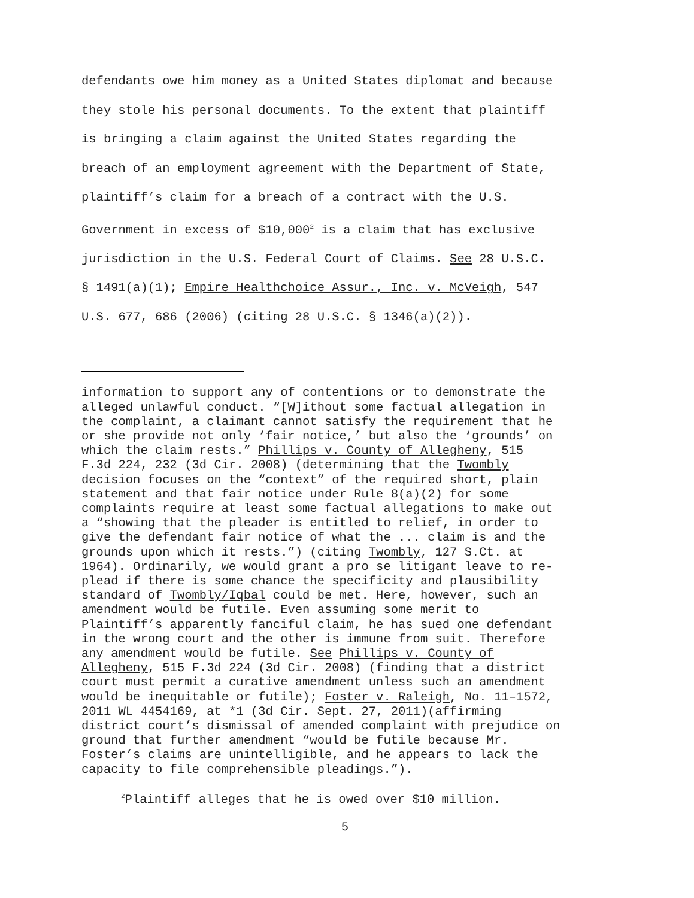defendants owe him money as a United States diplomat and because
they stole his personal documents. To the extent that plaintiff
is bringing a claim against the United States regarding the
breach of an employment agreement with the Department of State,
plaintiff’s claim for a breach of a contract with the U.S.
Government in excess of $10,000<sup>2</sup> is a claim that has exclusive
jurisdiction in the U.S. Federal Court of Claims. See 28 U.S.C.
§ 1491(a)(1); Empire Healthchoice Assur., Inc. v. McVeigh, 547
U.S. 677, 686 (2006) (citing 28 U.S.C. § 1346(a)(2)).
information to support any of contentions or to demonstrate the
alleged unlawful conduct. “[W]ithout some factual allegation in
the complaint, a claimant cannot satisfy the requirement that he
or she provide not only ‘fair notice,’ but also the ‘grounds’ on
which the claim rests.” Phillips v. County of Allegheny, 515
F.3d 224, 232 (3d Cir. 2008) (determining that the Twombly
decision focuses on the “context” of the required short, plain
statement and that fair notice under Rule 8(a)(2) for some
complaints require at least some factual allegations to make out
a “showing that the pleader is entitled to relief, in order to
give the defendant fair notice of what the ... claim is and the
grounds upon which it rests.”) (citing Twombly, 127 S.Ct. at
1964). Ordinarily, we would grant a pro se litigant leave to re-
plead if there is some chance the specificity and plausibility
standard of Twombly/Iqbal could be met. Here, however, such an
amendment would be futile. Even assuming some merit to
Plaintiff’s apparently fanciful claim, he has sued one defendant
in the wrong court and the other is immune from suit. Therefore
any amendment would be futile. See Phillips v. County of
Allegheny, 515 F.3d 224 (3d Cir. 2008) (finding that a district
court must permit a curative amendment unless such an amendment
would be inequitable or futile); Foster v. Raleigh, No. 11–1572,
2011 WL 4454169, at *1 (3d Cir. Sept. 27, 2011)(affirming
district court’s dismissal of amended complaint with prejudice on
ground that further amendment “would be futile because Mr.
Foster’s claims are unintelligible, and he appears to lack the
capacity to file comprehensible pleadings.”).
<sup>2</sup> Plaintiff alleges that he is owed over $10 million.
5